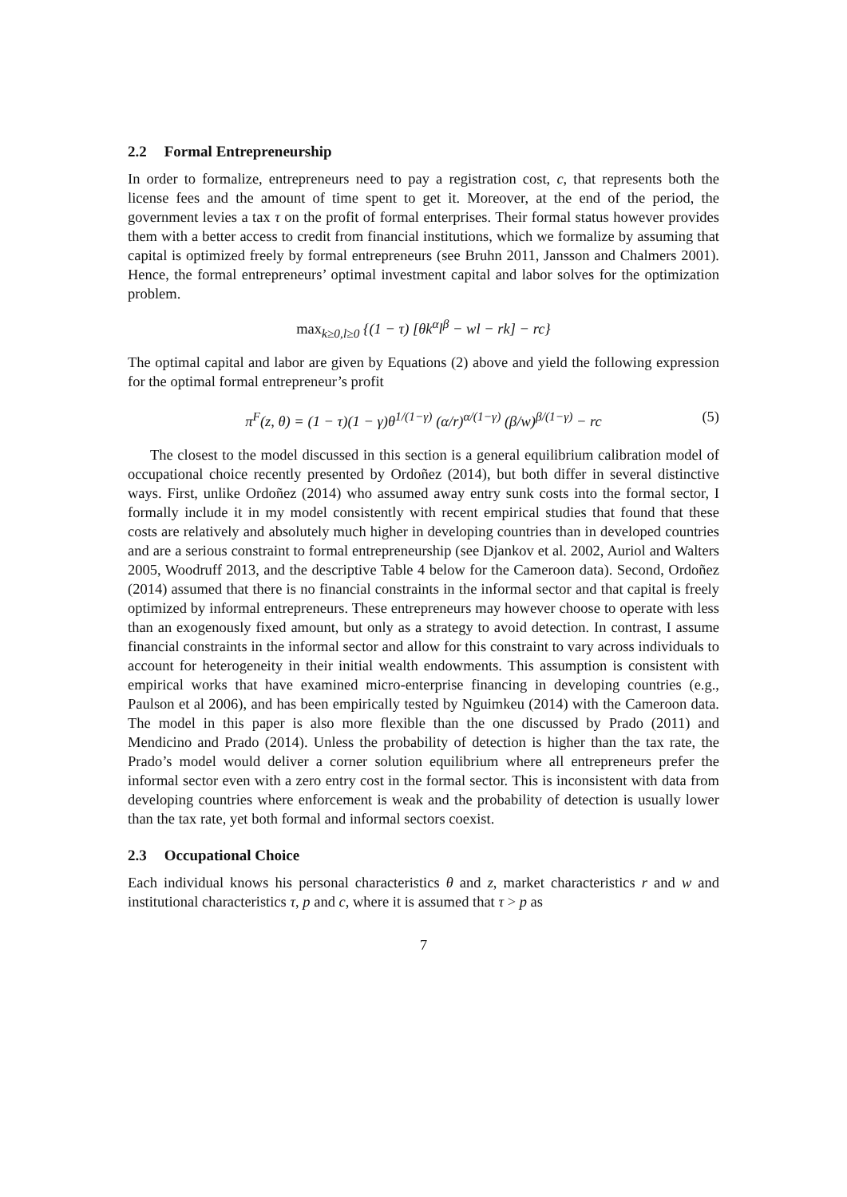2.2 Formal Entrepreneurship
In order to formalize, entrepreneurs need to pay a registration cost, c, that represents both the license fees and the amount of time spent to get it. Moreover, at the end of the period, the government levies a tax τ on the profit of formal enterprises. Their formal status however provides them with a better access to credit from financial institutions, which we formalize by assuming that capital is optimized freely by formal entrepreneurs (see Bruhn 2011, Jansson and Chalmers 2001). Hence, the formal entrepreneurs’ optimal investment capital and labor solves for the optimization problem.
max<sub>k≥0,l≥0</sub> {(1 − τ) [θk<sup>α</sup>l<sup>β</sup> − wl − rk] − rc}
The optimal capital and labor are given by Equations (2) above and yield the following expression for the optimal formal entrepreneur’s profit
π<sup>F</sup>(z, θ) = (1 − τ)(1 − γ)θ<sup>1/(1−γ)</sup> (α/r)<sup>α/(1−γ)</sup> (β/w)<sup>β/(1−γ)</sup> − rc (5)
The closest to the model discussed in this section is a general equilibrium calibration model of occupational choice recently presented by Ordoñez (2014), but both differ in several distinctive ways. First, unlike Ordoñez (2014) who assumed away entry sunk costs into the formal sector, I formally include it in my model consistently with recent empirical studies that found that these costs are relatively and absolutely much higher in developing countries than in developed countries and are a serious constraint to formal entrepreneurship (see Djankov et al. 2002, Auriol and Walters 2005, Woodruff 2013, and the descriptive Table 4 below for the Cameroon data). Second, Ordoñez (2014) assumed that there is no financial constraints in the informal sector and that capital is freely optimized by informal entrepreneurs. These entrepreneurs may however choose to operate with less than an exogenously fixed amount, but only as a strategy to avoid detection. In contrast, I assume financial constraints in the informal sector and allow for this constraint to vary across individuals to account for heterogeneity in their initial wealth endowments. This assumption is consistent with empirical works that have examined micro-enterprise financing in developing countries (e.g., Paulson et al 2006), and has been empirically tested by Nguimkeu (2014) with the Cameroon data. The model in this paper is also more flexible than the one discussed by Prado (2011) and Mendicino and Prado (2014). Unless the probability of detection is higher than the tax rate, the Prado’s model would deliver a corner solution equilibrium where all entrepreneurs prefer the informal sector even with a zero entry cost in the formal sector. This is inconsistent with data from developing countries where enforcement is weak and the probability of detection is usually lower than the tax rate, yet both formal and informal sectors coexist.
2.3 Occupational Choice
Each individual knows his personal characteristics θ and z, market characteristics r and w and institutional characteristics τ, p and c, where it is assumed that τ > p as
7